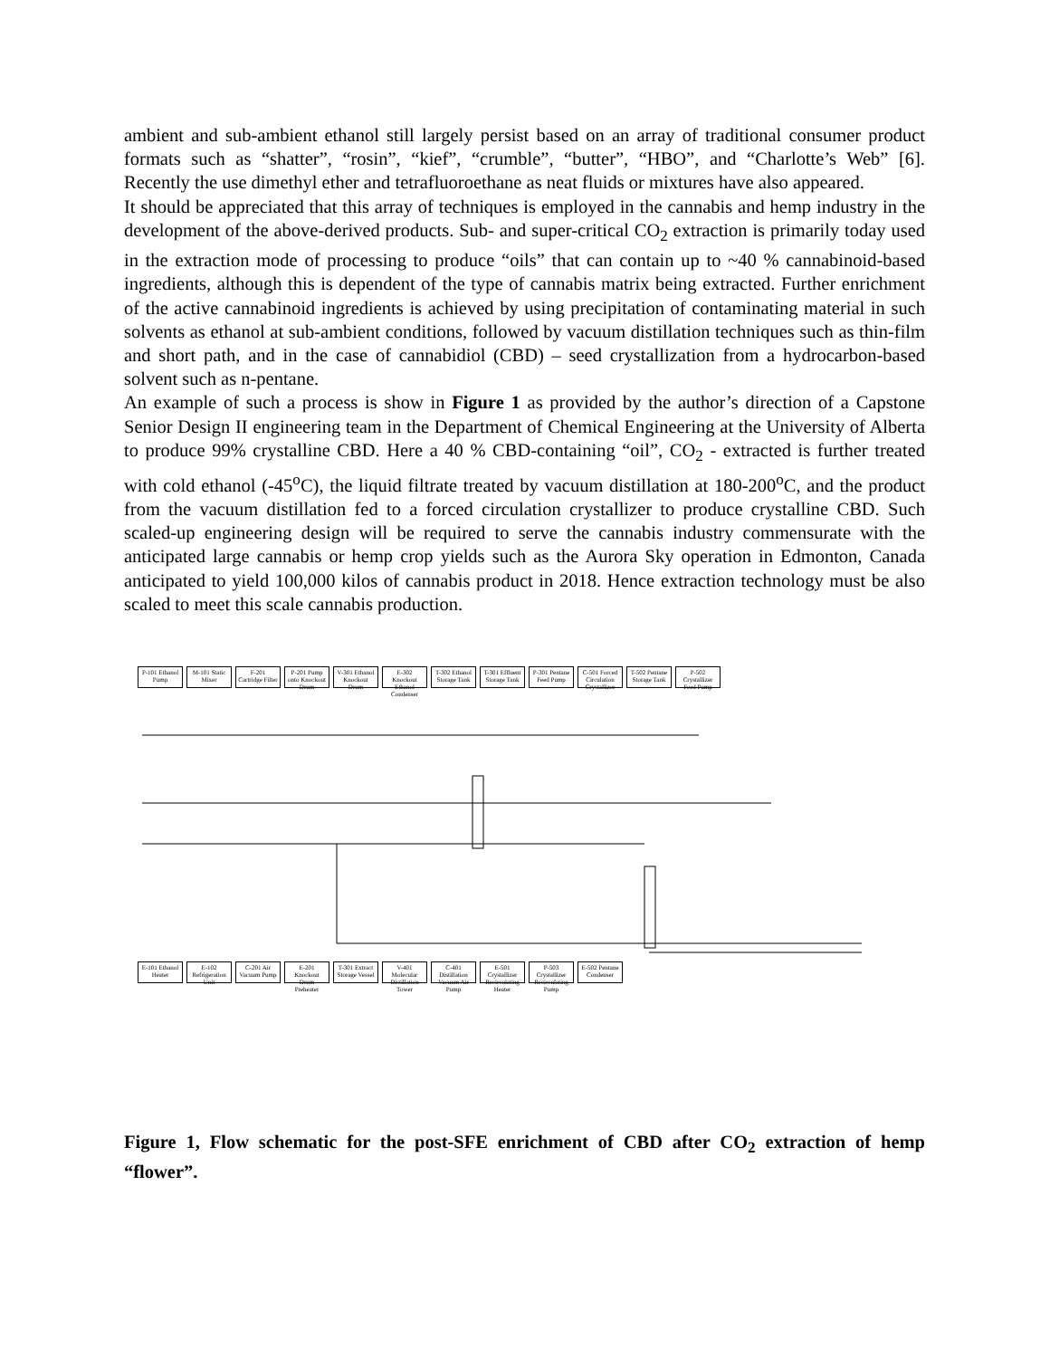ambient and sub-ambient ethanol still largely persist based on an array of traditional consumer product formats such as “shatter”, “rosin”, “kief”, “crumble”, “butter”, “HBO”, and “Charlotte’s Web” [6]. Recently the use dimethyl ether and tetrafluoroethane as neat fluids or mixtures have also appeared.
It should be appreciated that this array of techniques is employed in the cannabis and hemp industry in the development of the above-derived products. Sub- and super-critical CO<sub>2</sub> extraction is primarily today used in the extraction mode of processing to produce “oils” that can contain up to ~40 % cannabinoid-based ingredients, although this is dependent of the type of cannabis matrix being extracted. Further enrichment of the active cannabinoid ingredients is achieved by using precipitation of contaminating material in such solvents as ethanol at sub-ambient conditions, followed by vacuum distillation techniques such as thin-film and short path, and in the case of cannabidiol (CBD) – seed crystallization from a hydrocarbon-based solvent such as n-pentane.
An example of such a process is show in Figure 1 as provided by the author’s direction of a Capstone Senior Design II engineering team in the Department of Chemical Engineering at the University of Alberta to produce 99% crystalline CBD. Here a 40 % CBD-containing “oil”, CO<sub>2</sub> - extracted is further treated with cold ethanol (-45<sup>o</sup>C), the liquid filtrate treated by vacuum distillation at 180-200<sup>o</sup>C, and the product from the vacuum distillation fed to a forced circulation crystallizer to produce crystalline CBD. Such scaled-up engineering design will be required to serve the cannabis industry commensurate with the anticipated large cannabis or hemp crop yields such as the Aurora Sky operation in Edmonton, Canada anticipated to yield 100,000 kilos of cannabis product in 2018. Hence extraction technology must be also scaled to meet this scale cannabis production.
P-101 Ethanol Pump M-101 Static Mixer F-201 Cartridge Filter P-201 Pump onto Knockout Drum V-301 Ethanol Knockout Drum E-302 Knockout Ethanol Condenser T-302 Ethanol Storage Tank T-301 Effluent Storage Tank P-301 Pentane Feed Pump C-501 Forced Circulation Crystallizer T-502 Pentane Storage Tank P-502 Crystallizer Feed Pump
E-101 Ethanol Heater E-102 Refrigeration Unit C-201 Air Vacuum Pump E-201 Knockout Drum Preheater T-301 Extract Storage Vessel V-401 Molecular Distillation Tower C-401 Distillation Vacuum Air Pump E-501 Crystallizer Recirculating Heater P-503 Crystallizer Recirculating Pump E-502 Pentane Condenser
Figure 1, Flow schematic for the post-SFE enrichment of CBD after CO<sub>2</sub> extraction of hemp “flower”.